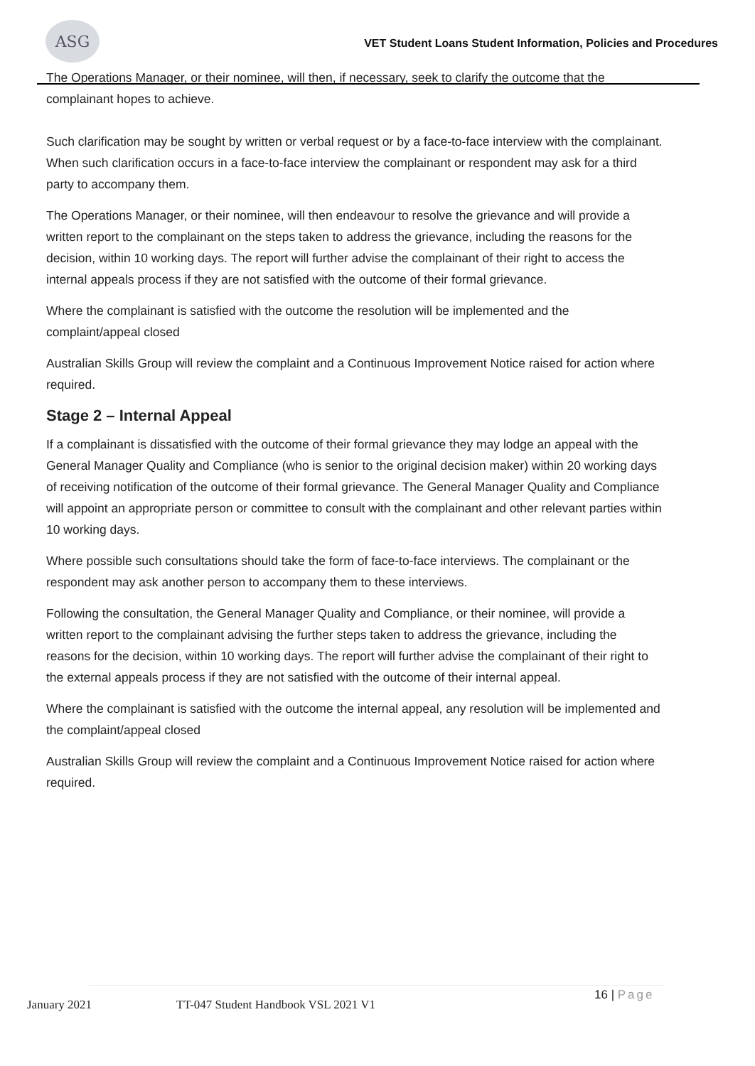ASG
VET Student Loans Student Information, Policies and Procedures
The Operations Manager, or their nominee, will then, if necessary, seek to clarify the outcome that the complainant hopes to achieve.
Such clarification may be sought by written or verbal request or by a face-to-face interview with the complainant. When such clarification occurs in a face-to-face interview the complainant or respondent may ask for a third party to accompany them.
The Operations Manager, or their nominee, will then endeavour to resolve the grievance and will provide a written report to the complainant on the steps taken to address the grievance, including the reasons for the decision, within 10 working days. The report will further advise the complainant of their right to access the internal appeals process if they are not satisfied with the outcome of their formal grievance.
Where the complainant is satisfied with the outcome the resolution will be implemented and the complaint/appeal closed
Australian Skills Group will review the complaint and a Continuous Improvement Notice raised for action where required.
Stage 2 – Internal Appeal
If a complainant is dissatisfied with the outcome of their formal grievance they may lodge an appeal with the General Manager Quality and Compliance (who is senior to the original decision maker) within 20 working days of receiving notification of the outcome of their formal grievance. The General Manager Quality and Compliance will appoint an appropriate person or committee to consult with the complainant and other relevant parties within 10 working days.
Where possible such consultations should take the form of face-to-face interviews. The complainant or the respondent may ask another person to accompany them to these interviews.
Following the consultation, the General Manager Quality and Compliance, or their nominee, will provide a written report to the complainant advising the further steps taken to address the grievance, including the reasons for the decision, within 10 working days. The report will further advise the complainant of their right to the external appeals process if they are not satisfied with the outcome of their internal appeal.
Where the complainant is satisfied with the outcome the internal appeal, any resolution will be implemented and the complaint/appeal closed
Australian Skills Group will review the complaint and a Continuous Improvement Notice raised for action where required.
January 2021
TT-047 Student Handbook VSL 2021 V1
16 | Page